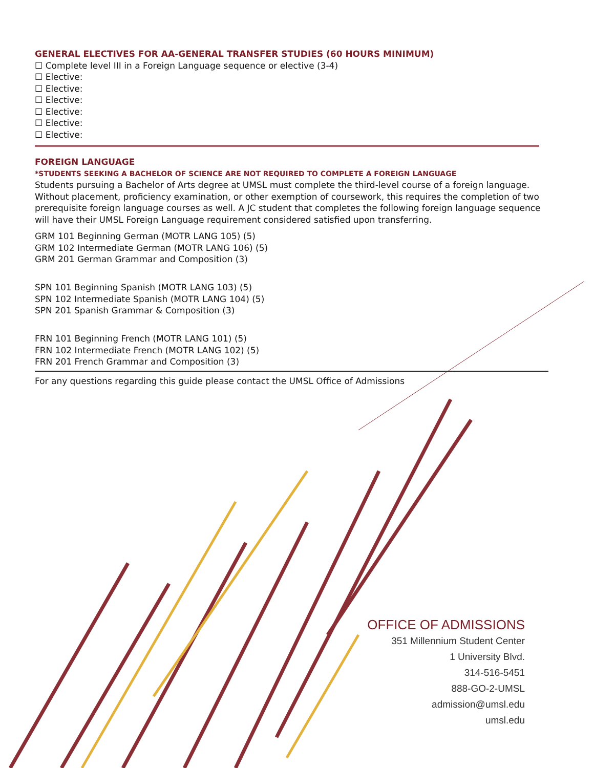GENERAL ELECTIVES FOR AA-GENERAL TRANSFER STUDIES (60 HOURS MINIMUM)
☐ Complete level III in a Foreign Language sequence or elective (3-4)
☐ Elective:
☐ Elective:
☐ Elective:
☐ Elective:
☐ Elective:
☐ Elective:
FOREIGN LANGUAGE
*STUDENTS SEEKING A BACHELOR OF SCIENCE ARE NOT REQUIRED TO COMPLETE A FOREIGN LANGUAGE
Students pursuing a Bachelor of Arts degree at UMSL must complete the third-level course of a foreign language. Without placement, proficiency examination, or other exemption of coursework, this requires the completion of two prerequisite foreign language courses as well. A JC student that completes the following foreign language sequence will have their UMSL Foreign Language requirement considered satisfied upon transferring.
GRM 101 Beginning German (MOTR LANG 105) (5)
GRM 102 Intermediate German (MOTR LANG 106) (5)
GRM 201 German Grammar and Composition (3)
SPN 101 Beginning Spanish (MOTR LANG 103) (5)
SPN 102 Intermediate Spanish (MOTR LANG 104) (5)
SPN 201 Spanish Grammar & Composition (3)
FRN 101 Beginning French (MOTR LANG 101) (5)
FRN 102 Intermediate French (MOTR LANG 102) (5)
FRN 201 French Grammar and Composition (3)
For any questions regarding this guide please contact the UMSL Office of Admissions
OFFICE OF ADMISSIONS
351 Millennium Student Center
1 University Blvd.
314-516-5451
888-GO-2-UMSL
admission@umsl.edu
umsl.edu